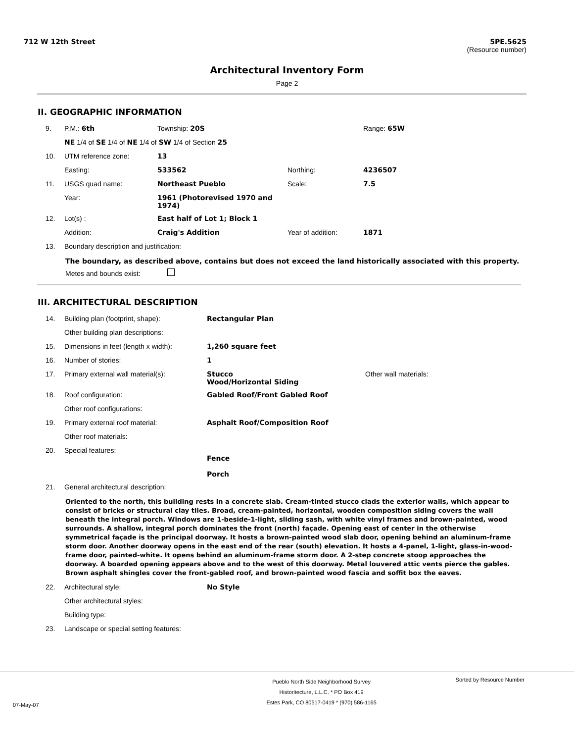712 W 12th Street 5PE.5625
(Resource number)
Architectural Inventory Form
Page 2
II. GEOGRAPHIC INFORMATION
| 9. | P.M.: 6th | Township: 20S | | Range: 65W |
| | NE 1/4 of SE 1/4 of NE 1/4 of SW 1/4 of Section 25 | | | |
| 10. | UTM reference zone: | 13 | | |
| | Easting: | 533562 | Northing: | 4236507 |
| 11. | USGS quad name: | Northeast Pueblo | Scale: | 7.5 |
| | Year: | 1961 (Photorevised 1970 and 1974) | | |
| 12. | Lot(s) : | East half of Lot 1; Block 1 | | |
| | Addition: | Craig's Addition | Year of addition: | 1871 |
| 13. | Boundary description and justification: | | | |
The boundary, as described above, contains but does not exceed the land historically associated with this property.
Metes and bounds exist:
III. ARCHITECTURAL DESCRIPTION
| 14. | Building plan (footprint, shape): | Rectangular Plan | |
| | Other building plan descriptions: | | |
| 15. | Dimensions in feet (length x width): | 1,260 square feet | |
| 16. | Number of stories: | 1 | |
| 17. | Primary external wall material(s): | Stucco Wood/Horizontal Siding | Other wall materials: |
| 18. | Roof configuration: | Gabled Roof/Front Gabled Roof | |
| | Other roof configurations: | | |
| 19. | Primary external roof material: | Asphalt Roof/Composition Roof | |
| | Other roof materials: | | |
| 20. | Special features: | Fence Porch | |
| 21. | General architectural description: | | |
Oriented to the north, this building rests in a concrete slab. Cream-tinted stucco clads the exterior walls, which appear to consist of bricks or structural clay tiles. Broad, cream-painted, horizontal, wooden composition siding covers the wall beneath the integral porch. Windows are 1-beside-1-light, sliding sash, with white vinyl frames and brown-painted, wood surrounds. A shallow, integral porch dominates the front (north) façade. Opening east of center in the otherwise symmetrical façade is the principal doorway. It hosts a brown-painted wood slab door, opening behind an aluminum-frame storm door. Another doorway opens in the east end of the rear (south) elevation. It hosts a 4-panel, 1-light, glass-in-wood-frame door, painted-white. It opens behind an aluminum-frame storm door. A 2-step concrete stoop approaches the doorway. A boarded opening appears above and to the west of this doorway. Metal louvered attic vents pierce the gables. Brown asphalt shingles cover the front-gabled roof, and brown-painted wood fascia and soffit box the eaves.
| 22. | Architectural style: | No Style |
| | Other architectural styles: | |
| | Building type: | |
| 23. | Landscape or special setting features: | |
07-May-07
Pueblo North Side Neighborhood Survey
Historitecture, L.L.C. * PO Box 419
Estes Park, CO 80517-0419 * (970) 586-1165
Sorted by Resource Number